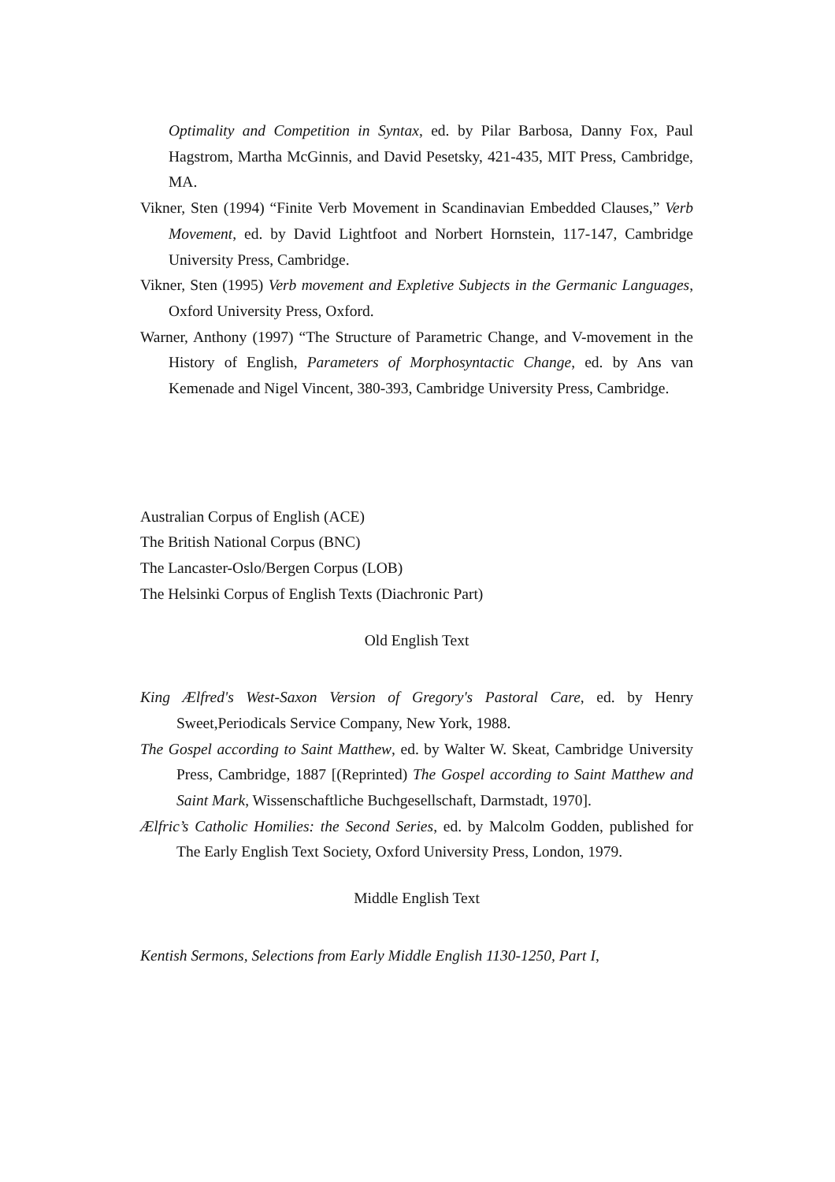Optimality and Competition in Syntax, ed. by Pilar Barbosa, Danny Fox, Paul Hagstrom, Martha McGinnis, and David Pesetsky, 421-435, MIT Press, Cambridge, MA.
Vikner, Sten (1994) “Finite Verb Movement in Scandinavian Embedded Clauses,” Verb Movement, ed. by David Lightfoot and Norbert Hornstein, 117-147, Cambridge University Press, Cambridge.
Vikner, Sten (1995) Verb movement and Expletive Subjects in the Germanic Languages, Oxford University Press, Oxford.
Warner, Anthony (1997) “The Structure of Parametric Change, and V-movement in the History of English, Parameters of Morphosyntactic Change, ed. by Ans van Kemenade and Nigel Vincent, 380-393, Cambridge University Press, Cambridge.
Australian Corpus of English (ACE)
The British National Corpus (BNC)
The Lancaster-Oslo/Bergen Corpus (LOB)
The Helsinki Corpus of English Texts (Diachronic Part)
Old English Text
King Ælfred's West-Saxon Version of Gregory's Pastoral Care, ed. by Henry Sweet,Periodicals Service Company, New York, 1988.
The Gospel according to Saint Matthew, ed. by Walter W. Skeat, Cambridge University Press, Cambridge, 1887 [(Reprinted) The Gospel according to Saint Matthew and Saint Mark, Wissenschaftliche Buchgesellschaft, Darmstadt, 1970].
Ælfric’s Catholic Homilies: the Second Series, ed. by Malcolm Godden, published for The Early English Text Society, Oxford University Press, London, 1979.
Middle English Text
Kentish Sermons, Selections from Early Middle English 1130-1250, Part I,